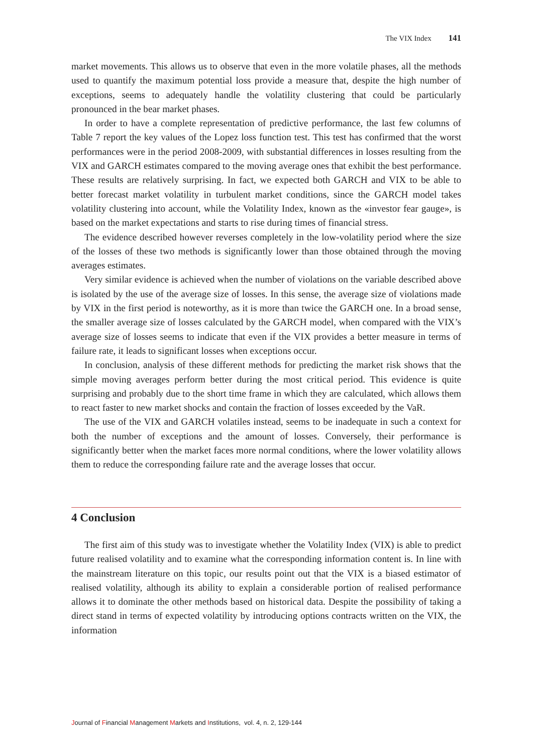The VIX Index 141
market movements. This allows us to observe that even in the more volatile phases, all the methods used to quantify the maximum potential loss provide a measure that, despite the high number of exceptions, seems to adequately handle the volatility clustering that could be particularly pronounced in the bear market phases.
In order to have a complete representation of predictive performance, the last few columns of Table 7 report the key values of the Lopez loss function test. This test has confirmed that the worst performances were in the period 2008-2009, with substantial differences in losses resulting from the VIX and GARCH estimates compared to the moving average ones that exhibit the best performance. These results are relatively surprising. In fact, we expected both GARCH and VIX to be able to better forecast market volatility in turbulent market conditions, since the GARCH model takes volatility clustering into account, while the Volatility Index, known as the «investor fear gauge», is based on the market expectations and starts to rise during times of financial stress.
The evidence described however reverses completely in the low-volatility period where the size of the losses of these two methods is significantly lower than those obtained through the moving averages estimates.
Very similar evidence is achieved when the number of violations on the variable described above is isolated by the use of the average size of losses. In this sense, the average size of violations made by VIX in the first period is noteworthy, as it is more than twice the GARCH one. In a broad sense, the smaller average size of losses calculated by the GARCH model, when compared with the VIX’s average size of losses seems to indicate that even if the VIX provides a better measure in terms of failure rate, it leads to significant losses when exceptions occur.
In conclusion, analysis of these different methods for predicting the market risk shows that the simple moving averages perform better during the most critical period. This evidence is quite surprising and probably due to the short time frame in which they are calculated, which allows them to react faster to new market shocks and contain the fraction of losses exceeded by the VaR.
The use of the VIX and GARCH volatiles instead, seems to be inadequate in such a context for both the number of exceptions and the amount of losses. Conversely, their performance is significantly better when the market faces more normal conditions, where the lower volatility allows them to reduce the corresponding failure rate and the average losses that occur.
4 Conclusion
The first aim of this study was to investigate whether the Volatility Index (VIX) is able to predict future realised volatility and to examine what the corresponding information content is. In line with the mainstream literature on this topic, our results point out that the VIX is a biased estimator of realised volatility, although its ability to explain a considerable portion of realised performance allows it to dominate the other methods based on historical data. Despite the possibility of taking a direct stand in terms of expected volatility by introducing options contracts written on the VIX, the information
Journal of Financial Management Markets and Institutions, vol. 4, n. 2, 129-144